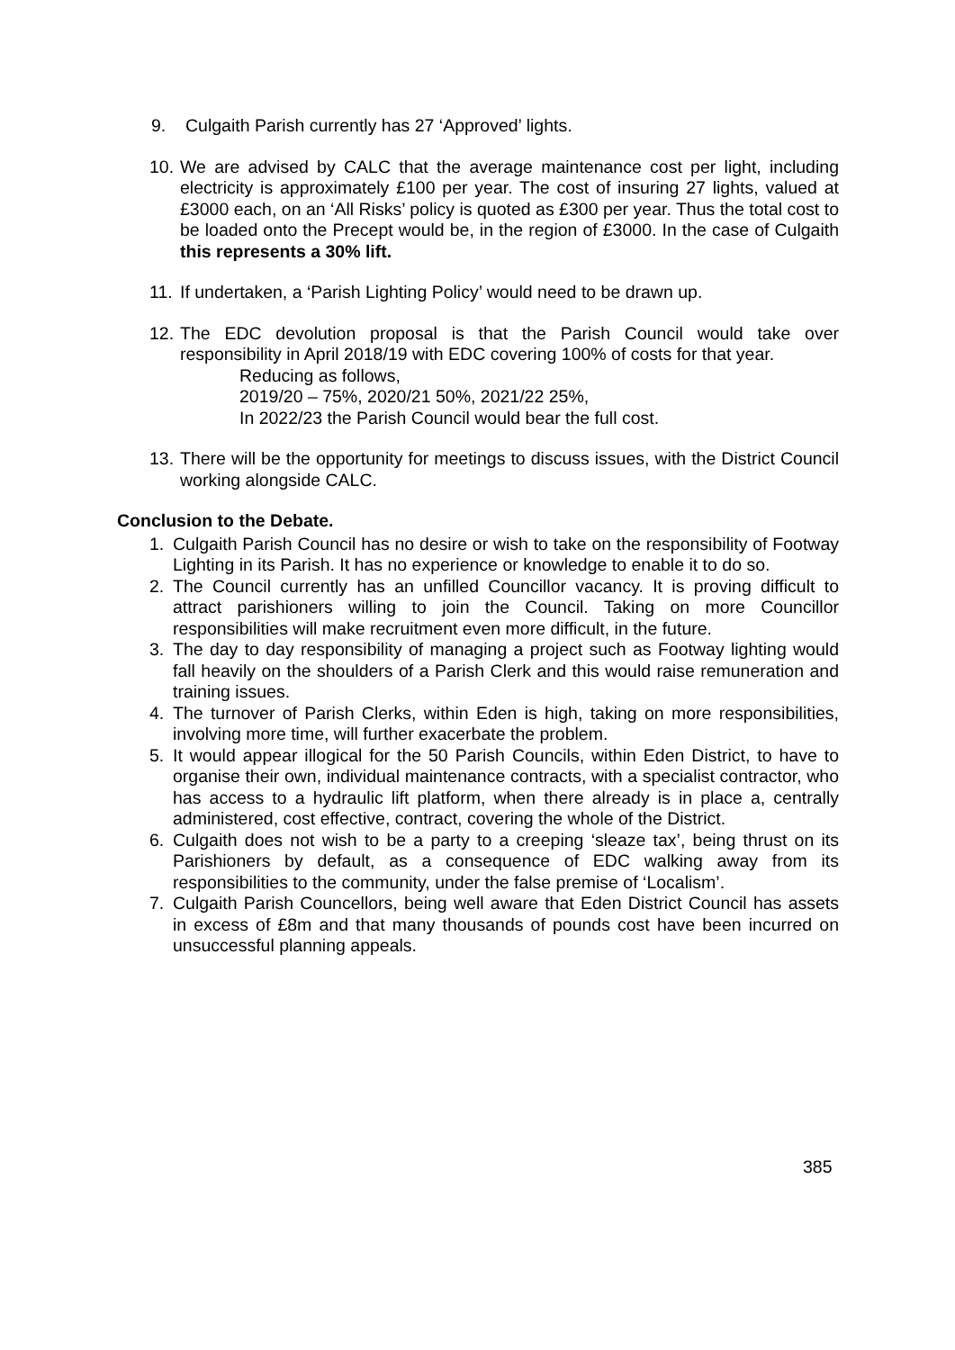9. Culgaith Parish currently has 27 ‘Approved’ lights.
10. We are advised by CALC that the average maintenance cost per light, including electricity is approximately £100 per year. The cost of insuring 27 lights, valued at £3000 each, on an ‘All Risks’ policy is quoted as £300 per year. Thus the total cost to be loaded onto the Precept would be, in the region of £3000. In the case of Culgaith this represents a 30% lift.
11. If undertaken, a ‘Parish Lighting Policy’ would need to be drawn up.
12. The EDC devolution proposal is that the Parish Council would take over responsibility in April 2018/19 with EDC covering 100% of costs for that year.
Reducing as follows,
2019/20 – 75%, 2020/21 50%, 2021/22 25%,
In 2022/23 the Parish Council would bear the full cost.
13. There will be the opportunity for meetings to discuss issues, with the District Council working alongside CALC.
Conclusion to the Debate.
1. Culgaith Parish Council has no desire or wish to take on the responsibility of Footway Lighting in its Parish. It has no experience or knowledge to enable it to do so.
2. The Council currently has an unfilled Councillor vacancy. It is proving difficult to attract parishioners willing to join the Council. Taking on more Councillor responsibilities will make recruitment even more difficult, in the future.
3. The day to day responsibility of managing a project such as Footway lighting would fall heavily on the shoulders of a Parish Clerk and this would raise remuneration and training issues.
4. The turnover of Parish Clerks, within Eden is high, taking on more responsibilities, involving more time, will further exacerbate the problem.
5. It would appear illogical for the 50 Parish Councils, within Eden District, to have to organise their own, individual maintenance contracts, with a specialist contractor, who has access to a hydraulic lift platform, when there already is in place a, centrally administered, cost effective, contract, covering the whole of the District.
6. Culgaith does not wish to be a party to a creeping ‘sleaze tax’, being thrust on its Parishioners by default, as a consequence of EDC walking away from its responsibilities to the community, under the false premise of ‘Localism’.
7. Culgaith Parish Councellors, being well aware that Eden District Council has assets in excess of £8m and that many thousands of pounds cost have been incurred on unsuccessful planning appeals.
385